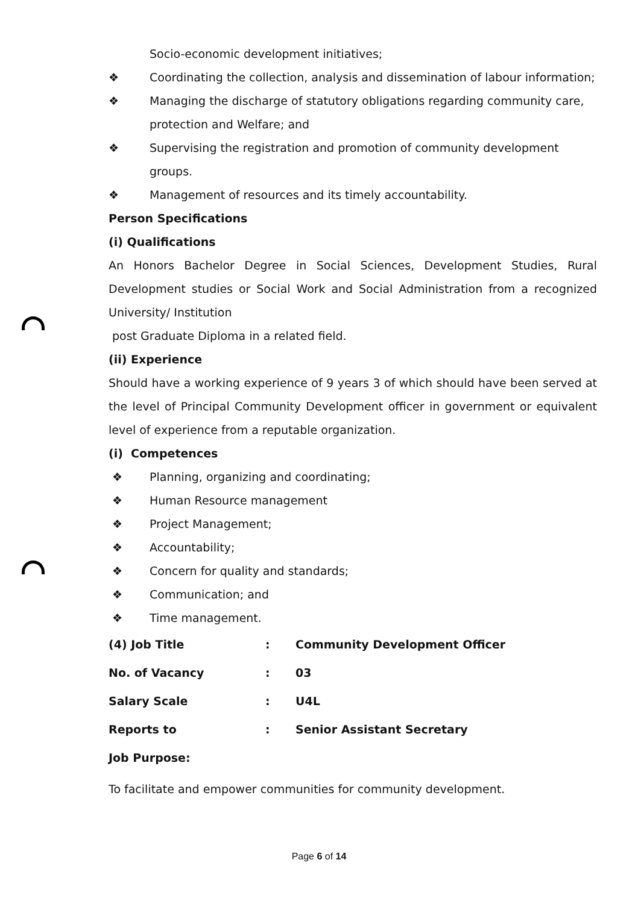Socio-economic development initiatives;
❖ Coordinating the collection, analysis and dissemination of labour information;
❖ Managing the discharge of statutory obligations regarding community care, protection and Welfare; and
❖ Supervising the registration and promotion of community development groups.
❖ Management of resources and its timely accountability.
Person Specifications
(i) Qualifications
An Honors Bachelor Degree in Social Sciences, Development Studies, Rural Development studies or Social Work and Social Administration from a recognized University/ Institution
post Graduate Diploma in a related field.
(ii) Experience
Should have a working experience of 9 years 3 of which should have been served at the level of Principal Community Development officer in government or equivalent level of experience from a reputable organization.
(i) Competences
❖ Planning, organizing and coordinating;
❖ Human Resource management
❖ Project Management;
❖ Accountability;
❖ Concern for quality and standards;
❖ Communication; and
❖ Time management.
| (4) Job Title | : | Community Development Officer |
| No. of Vacancy | : | 03 |
| Salary Scale | : | U4L |
| Reports to | : | Senior Assistant Secretary |
| Job Purpose: | | |
To facilitate and empower communities for community development.
Page 6 of 14